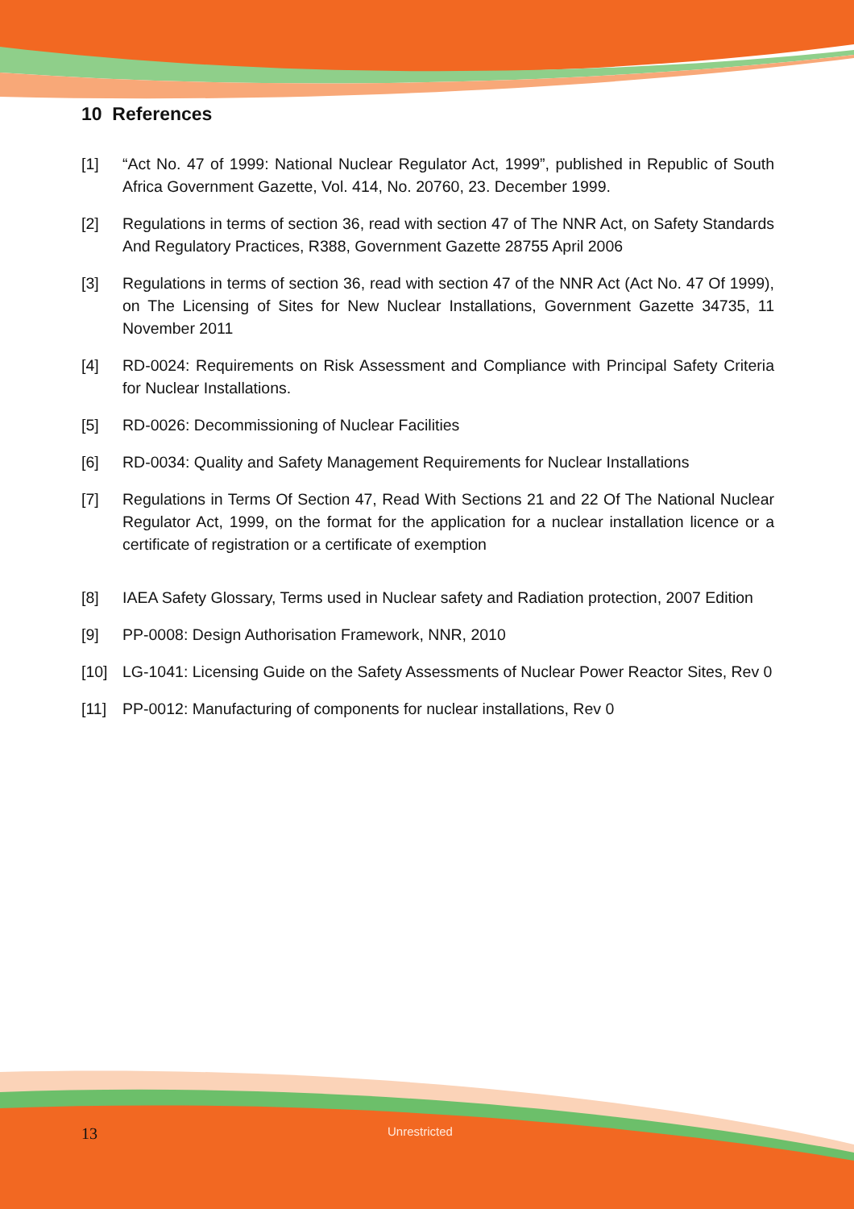10 References
[1] “Act No. 47 of 1999: National Nuclear Regulator Act, 1999”, published in Republic of South Africa Government Gazette, Vol. 414, No. 20760, 23. December 1999.
[2] Regulations in terms of section 36, read with section 47 of The NNR Act, on Safety Standards And Regulatory Practices, R388, Government Gazette 28755 April 2006
[3] Regulations in terms of section 36, read with section 47 of the NNR Act (Act No. 47 Of 1999), on The Licensing of Sites for New Nuclear Installations, Government Gazette 34735, 11 November 2011
[4] RD-0024: Requirements on Risk Assessment and Compliance with Principal Safety Criteria for Nuclear Installations.
[5] RD-0026: Decommissioning of Nuclear Facilities
[6] RD-0034: Quality and Safety Management Requirements for Nuclear Installations
[7] Regulations in Terms Of Section 47, Read With Sections 21 and 22 Of The National Nuclear Regulator Act, 1999, on the format for the application for a nuclear installation licence or a certificate of registration or a certificate of exemption
[8] IAEA Safety Glossary, Terms used in Nuclear safety and Radiation protection, 2007 Edition
[9] PP-0008: Design Authorisation Framework, NNR, 2010
[10] LG-1041: Licensing Guide on the Safety Assessments of Nuclear Power Reactor Sites, Rev 0
[11] PP-0012: Manufacturing of components for nuclear installations, Rev 0
13 Unrestricted